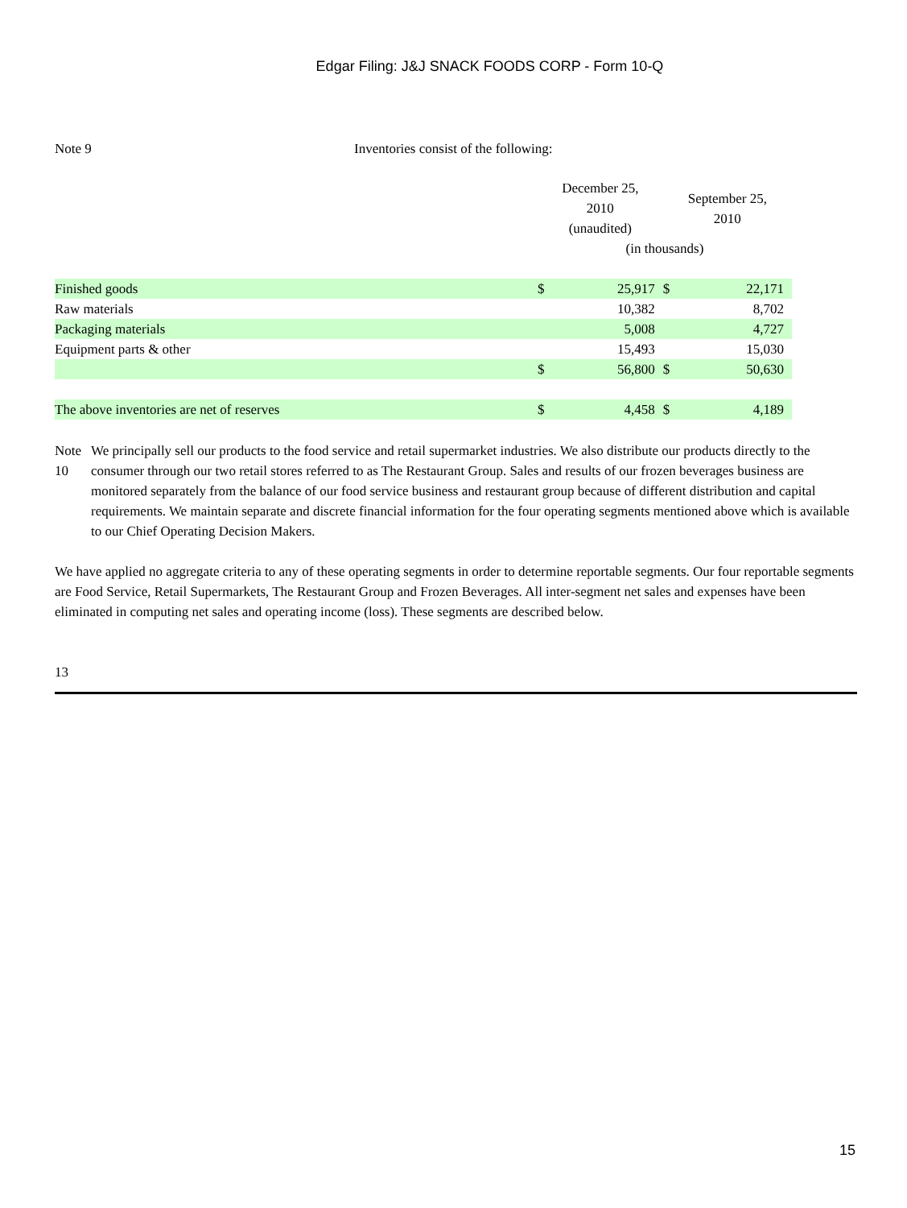Edgar Filing: J&J SNACK FOODS CORP - Form 10-Q
Note 9 Inventories consist of the following:
| | December 25, 2010 (unaudited) | | September 25, 2010 | |
| | (in thousands) | | | |
| Finished goods | $ | 25,917 | $ | 22,171 |
| Raw materials | | 10,382 | | 8,702 |
| Packaging materials | | 5,008 | | 4,727 |
| Equipment parts & other | | 15,493 | | 15,030 |
| | $ | 56,800 | $ | 50,630 |
| The above inventories are net of reserves | $ | 4,458 | $ | 4,189 |
Note 10
We principally sell our products to the food service and retail supermarket industries. We also distribute our products directly to the consumer through our two retail stores referred to as The Restaurant Group. Sales and results of our frozen beverages business are monitored separately from the balance of our food service business and restaurant group because of different distribution and capital requirements. We maintain separate and discrete financial information for the four operating segments mentioned above which is available to our Chief Operating Decision Makers.
We have applied no aggregate criteria to any of these operating segments in order to determine reportable segments. Our four reportable segments are Food Service, Retail Supermarkets, The Restaurant Group and Frozen Beverages. All inter-segment net sales and expenses have been eliminated in computing net sales and operating income (loss). These segments are described below.
13
15